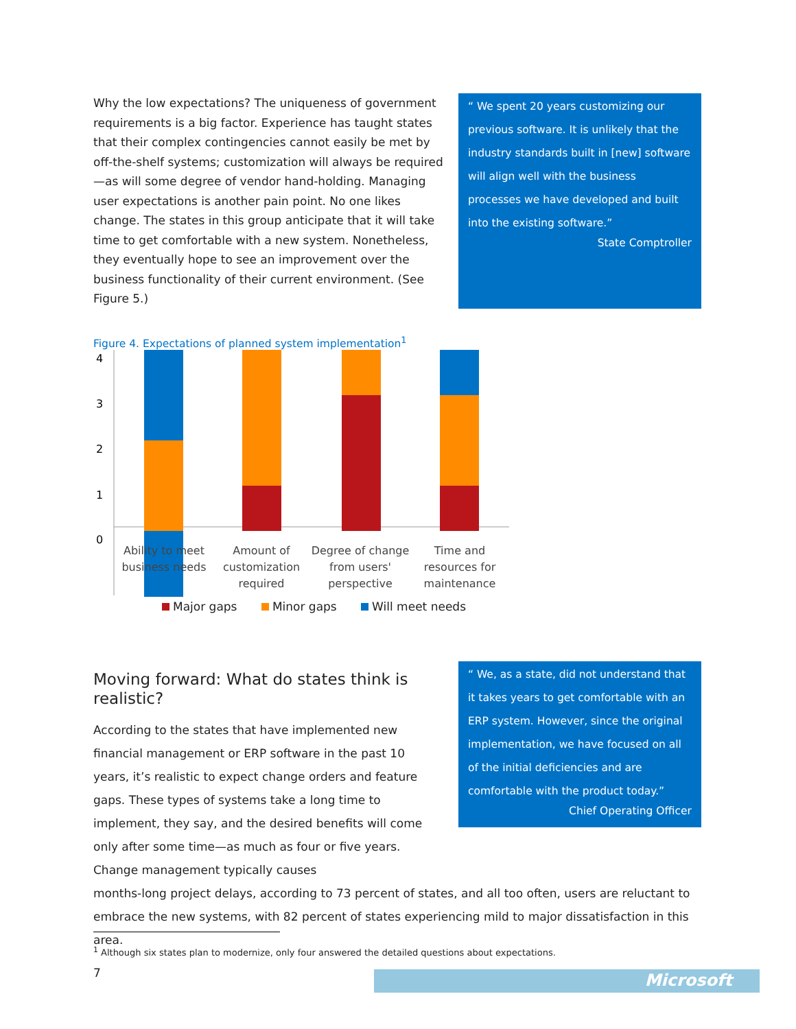Why the low expectations? The uniqueness of government requirements is a big factor. Experience has taught states that their complex contingencies cannot easily be met by off-the-shelf systems; customization will always be required—as will some degree of vendor hand-holding. Managing user expectations is another pain point. No one likes change. The states in this group anticipate that it will take time to get comfortable with a new system. Nonetheless, they eventually hope to see an improvement over the business functionality of their current environment. (See Figure 5.)
“ We spent 20 years customizing our previous software. It is unlikely that the industry standards built in [new] software will align well with the business processes we have developed and built into the existing software.”
State Comptroller
Figure 4. Expectations of planned system implementation<sup>1</sup>
4
3
2
1
0
Ability to meet
business needs
Amount of
customization
required
Degree of change
from users'
perspective
Time and
resources for
maintenance
Major gaps Minor gaps Will meet needs
Moving forward: What do states think is realistic?
According to the states that have implemented new financial management or ERP software in the past 10 years, it’s realistic to expect change orders and feature gaps. These types of systems take a long time to implement, they say, and the desired benefits will come only after some time—as much as four or five years. Change management typically causes
“ We, as a state, did not understand that it takes years to get comfortable with an ERP system. However, since the original implementation, we have focused on all of the initial deficiencies and are comfortable with the product today.”
Chief Operating Officer
months-long project delays, according to 73 percent of states, and all too often, users are reluctant to embrace the new systems, with 82 percent of states experiencing mild to major dissatisfaction in this area.
<sup>1</sup> Although six states plan to modernize, only four answered the detailed questions about expectations.
7 Microsoft